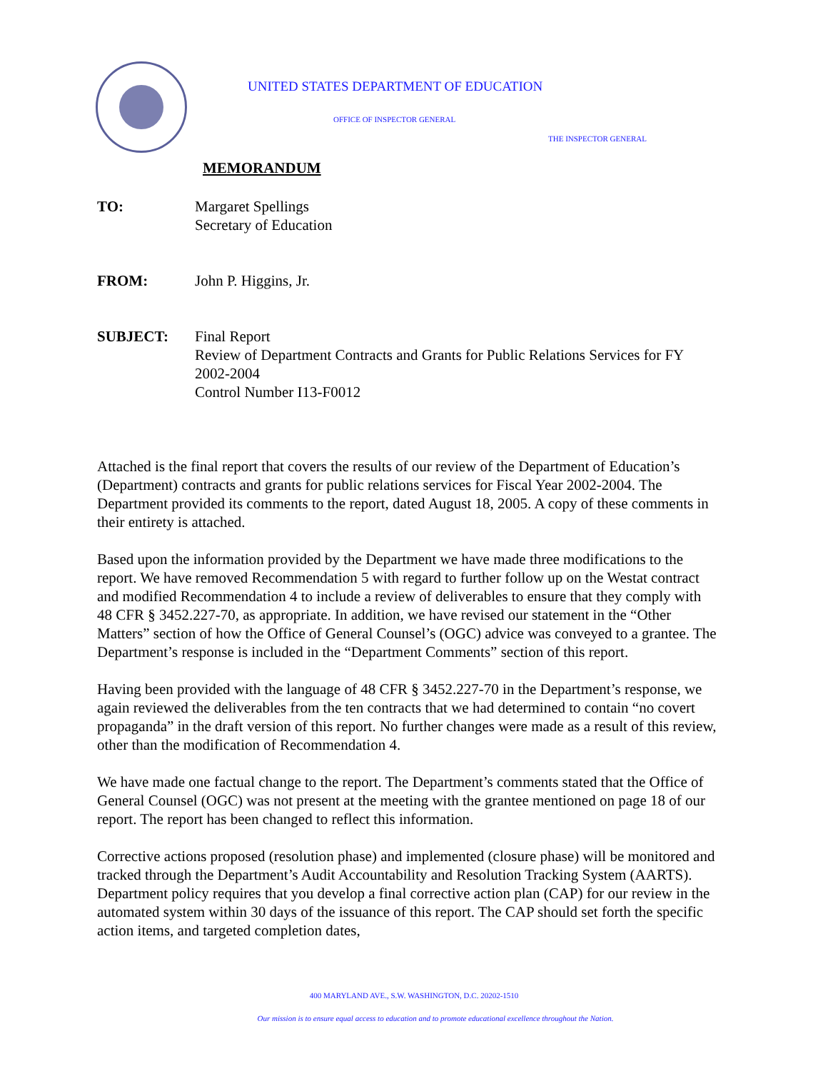UNITED STATES DEPARTMENT OF EDUCATION
OFFICE OF INSPECTOR GENERAL
THE INSPECTOR GENERAL
MEMORANDUM
TO: Margaret Spellings
Secretary of Education
FROM: John P. Higgins, Jr.
SUBJECT: Final Report
Review of Department Contracts and Grants for Public Relations Services for FY 2002-2004
Control Number I13-F0012
Attached is the final report that covers the results of our review of the Department of Education’s (Department) contracts and grants for public relations services for Fiscal Year 2002-2004. The Department provided its comments to the report, dated August 18, 2005. A copy of these comments in their entirety is attached.
Based upon the information provided by the Department we have made three modifications to the report. We have removed Recommendation 5 with regard to further follow up on the Westat contract and modified Recommendation 4 to include a review of deliverables to ensure that they comply with 48 CFR § 3452.227-70, as appropriate. In addition, we have revised our statement in the “Other Matters” section of how the Office of General Counsel’s (OGC) advice was conveyed to a grantee. The Department’s response is included in the “Department Comments” section of this report.
Having been provided with the language of 48 CFR § 3452.227-70 in the Department’s response, we again reviewed the deliverables from the ten contracts that we had determined to contain “no covert propaganda” in the draft version of this report. No further changes were made as a result of this review, other than the modification of Recommendation 4.
We have made one factual change to the report. The Department’s comments stated that the Office of General Counsel (OGC) was not present at the meeting with the grantee mentioned on page 18 of our report. The report has been changed to reflect this information.
Corrective actions proposed (resolution phase) and implemented (closure phase) will be monitored and tracked through the Department’s Audit Accountability and Resolution Tracking System (AARTS). Department policy requires that you develop a final corrective action plan (CAP) for our review in the automated system within 30 days of the issuance of this report. The CAP should set forth the specific action items, and targeted completion dates,
400 MARYLAND AVE., S.W. WASHINGTON, D.C. 20202-1510
Our mission is to ensure equal access to education and to promote educational excellence throughout the Nation.